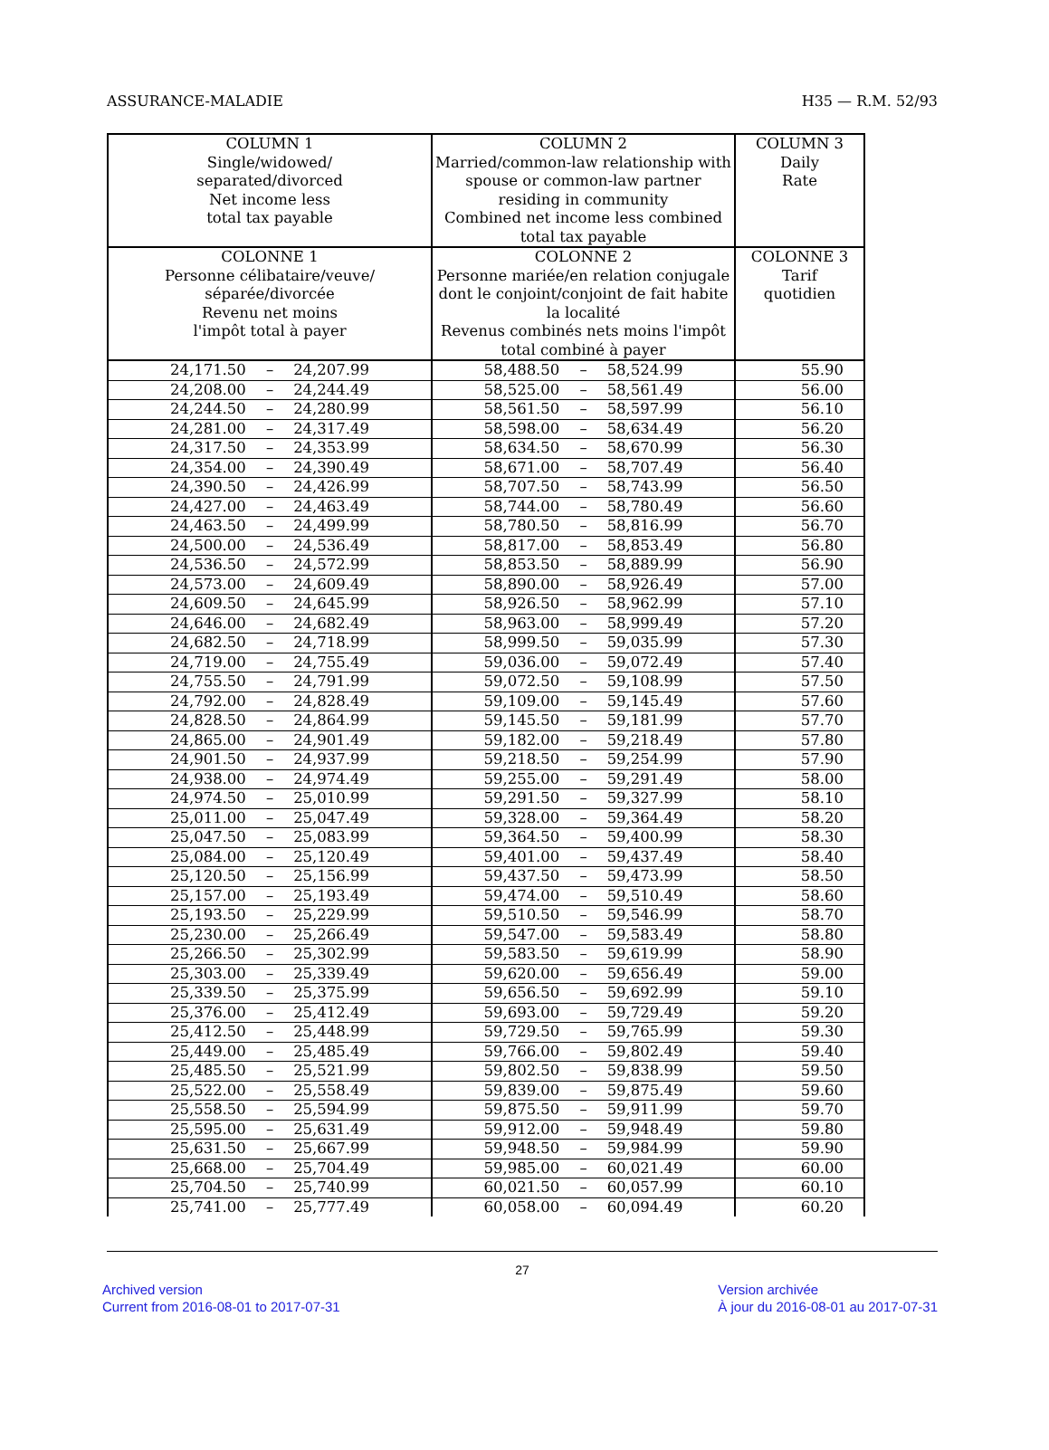ASSURANCE-MALADIE H35 — R.M. 52/93
| COLUMN 1 Single/widowed/ separated/divorced Net income less total tax payable | COLUMN 2 Married/common-law relationship with spouse or common-law partner residing in community Combined net income less combined total tax payable | COLUMN 3 Daily Rate |
| --- | --- | --- |
| COLONNE 1 Personne célibataire/veuve/ séparée/divorcée Revenu net moins l'impôt total à payer | COLONNE 2 Personne mariée/en relation conjugale dont le conjoint/conjoint de fait habite la localité Revenus combinés nets moins l'impôt total combiné à payer | COLONNE 3 Tarif quotidien |
| 24,171.50 – 24,207.99 | 58,488.50 – 58,524.99 | 55.90 |
| 24,208.00 – 24,244.49 | 58,525.00 – 58,561.49 | 56.00 |
| 24,244.50 – 24,280.99 | 58,561.50 – 58,597.99 | 56.10 |
| 24,281.00 – 24,317.49 | 58,598.00 – 58,634.49 | 56.20 |
| 24,317.50 – 24,353.99 | 58,634.50 – 58,670.99 | 56.30 |
| 24,354.00 – 24,390.49 | 58,671.00 – 58,707.49 | 56.40 |
| 24,390.50 – 24,426.99 | 58,707.50 – 58,743.99 | 56.50 |
| 24,427.00 – 24,463.49 | 58,744.00 – 58,780.49 | 56.60 |
| 24,463.50 – 24,499.99 | 58,780.50 – 58,816.99 | 56.70 |
| 24,500.00 – 24,536.49 | 58,817.00 – 58,853.49 | 56.80 |
| 24,536.50 – 24,572.99 | 58,853.50 – 58,889.99 | 56.90 |
| 24,573.00 – 24,609.49 | 58,890.00 – 58,926.49 | 57.00 |
| 24,609.50 – 24,645.99 | 58,926.50 – 58,962.99 | 57.10 |
| 24,646.00 – 24,682.49 | 58,963.00 – 58,999.49 | 57.20 |
| 24,682.50 – 24,718.99 | 58,999.50 – 59,035.99 | 57.30 |
| 24,719.00 – 24,755.49 | 59,036.00 – 59,072.49 | 57.40 |
| 24,755.50 – 24,791.99 | 59,072.50 – 59,108.99 | 57.50 |
| 24,792.00 – 24,828.49 | 59,109.00 – 59,145.49 | 57.60 |
| 24,828.50 – 24,864.99 | 59,145.50 – 59,181.99 | 57.70 |
| 24,865.00 – 24,901.49 | 59,182.00 – 59,218.49 | 57.80 |
| 24,901.50 – 24,937.99 | 59,218.50 – 59,254.99 | 57.90 |
| 24,938.00 – 24,974.49 | 59,255.00 – 59,291.49 | 58.00 |
| 24,974.50 – 25,010.99 | 59,291.50 – 59,327.99 | 58.10 |
| 25,011.00 – 25,047.49 | 59,328.00 – 59,364.49 | 58.20 |
| 25,047.50 – 25,083.99 | 59,364.50 – 59,400.99 | 58.30 |
| 25,084.00 – 25,120.49 | 59,401.00 – 59,437.49 | 58.40 |
| 25,120.50 – 25,156.99 | 59,437.50 – 59,473.99 | 58.50 |
| 25,157.00 – 25,193.49 | 59,474.00 – 59,510.49 | 58.60 |
| 25,193.50 – 25,229.99 | 59,510.50 – 59,546.99 | 58.70 |
| 25,230.00 – 25,266.49 | 59,547.00 – 59,583.49 | 58.80 |
| 25,266.50 – 25,302.99 | 59,583.50 – 59,619.99 | 58.90 |
| 25,303.00 – 25,339.49 | 59,620.00 – 59,656.49 | 59.00 |
| 25,339.50 – 25,375.99 | 59,656.50 – 59,692.99 | 59.10 |
| 25,376.00 – 25,412.49 | 59,693.00 – 59,729.49 | 59.20 |
| 25,412.50 – 25,448.99 | 59,729.50 – 59,765.99 | 59.30 |
| 25,449.00 – 25,485.49 | 59,766.00 – 59,802.49 | 59.40 |
| 25,485.50 – 25,521.99 | 59,802.50 – 59,838.99 | 59.50 |
| 25,522.00 – 25,558.49 | 59,839.00 – 59,875.49 | 59.60 |
| 25,558.50 – 25,594.99 | 59,875.50 – 59,911.99 | 59.70 |
| 25,595.00 – 25,631.49 | 59,912.00 – 59,948.49 | 59.80 |
| 25,631.50 – 25,667.99 | 59,948.50 – 59,984.99 | 59.90 |
| 25,668.00 – 25,704.49 | 59,985.00 – 60,021.49 | 60.00 |
| 25,704.50 – 25,740.99 | 60,021.50 – 60,057.99 | 60.10 |
| 25,741.00 – 25,777.49 | 60,058.00 – 60,094.49 | 60.20 |
27
Archived version
Current from 2016-08-01 to 2017-07-31
Version archivée
À jour du 2016-08-01 au 2017-07-31